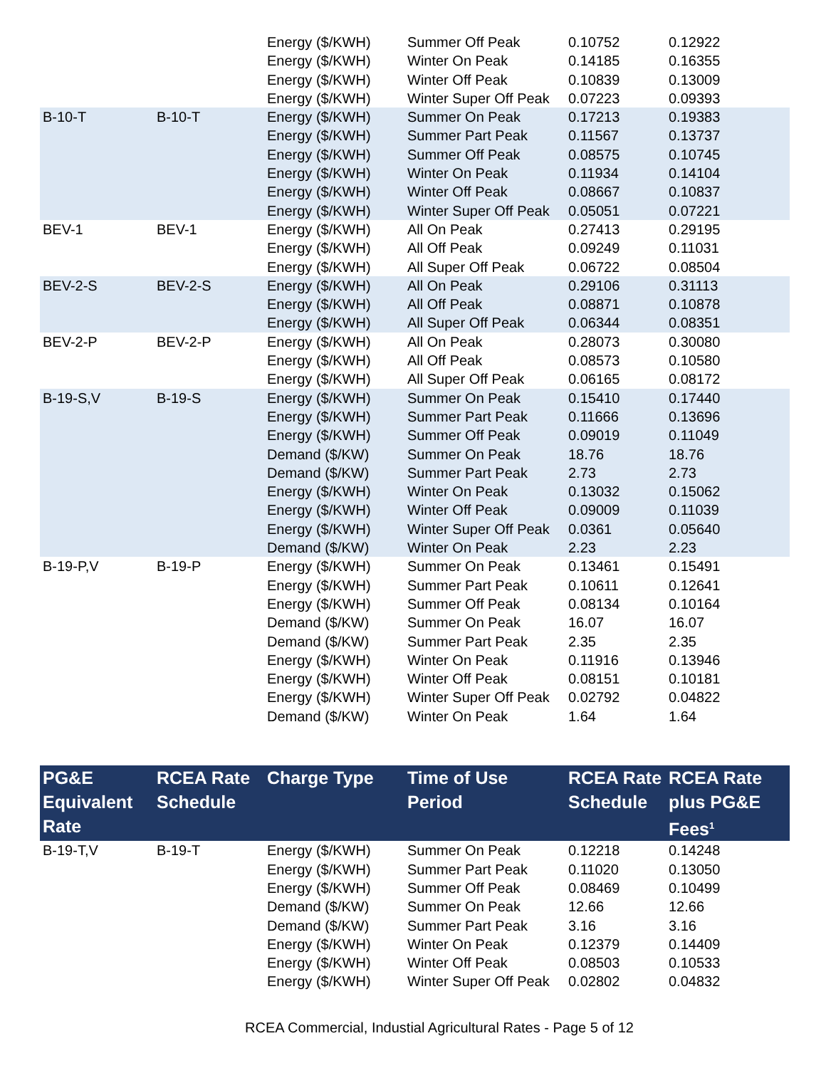| | | Energy ($/KWH) | Summer Off Peak | 0.10752 | 0.12922 |
| | | Energy ($/KWH) | Winter On Peak | 0.14185 | 0.16355 |
| | | Energy ($/KWH) | Winter Off Peak | 0.10839 | 0.13009 |
| | | Energy ($/KWH) | Winter Super Off Peak | 0.07223 | 0.09393 |
| B-10-T | B-10-T | Energy ($/KWH) | Summer On Peak | 0.17213 | 0.19383 |
| | | Energy ($/KWH) | Summer Part Peak | 0.11567 | 0.13737 |
| | | Energy ($/KWH) | Summer Off Peak | 0.08575 | 0.10745 |
| | | Energy ($/KWH) | Winter On Peak | 0.11934 | 0.14104 |
| | | Energy ($/KWH) | Winter Off Peak | 0.08667 | 0.10837 |
| | | Energy ($/KWH) | Winter Super Off Peak | 0.05051 | 0.07221 |
| BEV-1 | BEV-1 | Energy ($/KWH) | All On Peak | 0.27413 | 0.29195 |
| | | Energy ($/KWH) | All Off Peak | 0.09249 | 0.11031 |
| | | Energy ($/KWH) | All Super Off Peak | 0.06722 | 0.08504 |
| BEV-2-S | BEV-2-S | Energy ($/KWH) | All On Peak | 0.29106 | 0.31113 |
| | | Energy ($/KWH) | All Off Peak | 0.08871 | 0.10878 |
| | | Energy ($/KWH) | All Super Off Peak | 0.06344 | 0.08351 |
| BEV-2-P | BEV-2-P | Energy ($/KWH) | All On Peak | 0.28073 | 0.30080 |
| | | Energy ($/KWH) | All Off Peak | 0.08573 | 0.10580 |
| | | Energy ($/KWH) | All Super Off Peak | 0.06165 | 0.08172 |
| B-19-S,V | B-19-S | Energy ($/KWH) | Summer On Peak | 0.15410 | 0.17440 |
| | | Energy ($/KWH) | Summer Part Peak | 0.11666 | 0.13696 |
| | | Energy ($/KWH) | Summer Off Peak | 0.09019 | 0.11049 |
| | | Demand ($/KW) | Summer On Peak | 18.76 | 18.76 |
| | | Demand ($/KW) | Summer Part Peak | 2.73 | 2.73 |
| | | Energy ($/KWH) | Winter On Peak | 0.13032 | 0.15062 |
| | | Energy ($/KWH) | Winter Off Peak | 0.09009 | 0.11039 |
| | | Energy ($/KWH) | Winter Super Off Peak | 0.0361 | 0.05640 |
| | | Demand ($/KW) | Winter On Peak | 2.23 | 2.23 |
| B-19-P,V | B-19-P | Energy ($/KWH) | Summer On Peak | 0.13461 | 0.15491 |
| | | Energy ($/KWH) | Summer Part Peak | 0.10611 | 0.12641 |
| | | Energy ($/KWH) | Summer Off Peak | 0.08134 | 0.10164 |
| | | Demand ($/KW) | Summer On Peak | 16.07 | 16.07 |
| | | Demand ($/KW) | Summer Part Peak | 2.35 | 2.35 |
| | | Energy ($/KWH) | Winter On Peak | 0.11916 | 0.13946 |
| | | Energy ($/KWH) | Winter Off Peak | 0.08151 | 0.10181 |
| | | Energy ($/KWH) | Winter Super Off Peak | 0.02792 | 0.04822 |
| | | Demand ($/KW) | Winter On Peak | 1.64 | 1.64 |
| PG&E Equivalent Rate | RCEA Rate Schedule | Charge Type | Time of Use Period | RCEA Rate Schedule | RCEA Rate plus PG&E Fees<sup>1</sup> |
| --- | --- | --- | --- | --- | --- |
| B-19-T,V | B-19-T | Energy ($/KWH) | Summer On Peak | 0.12218 | 0.14248 |
| | | Energy ($/KWH) | Summer Part Peak | 0.11020 | 0.13050 |
| | | Energy ($/KWH) | Summer Off Peak | 0.08469 | 0.10499 |
| | | Demand ($/KW) | Summer On Peak | 12.66 | 12.66 |
| | | Demand ($/KW) | Summer Part Peak | 3.16 | 3.16 |
| | | Energy ($/KWH) | Winter On Peak | 0.12379 | 0.14409 |
| | | Energy ($/KWH) | Winter Off Peak | 0.08503 | 0.10533 |
| | | Energy ($/KWH) | Winter Super Off Peak | 0.02802 | 0.04832 |
RCEA Commercial, Industial Agricultural Rates - Page 5 of 12